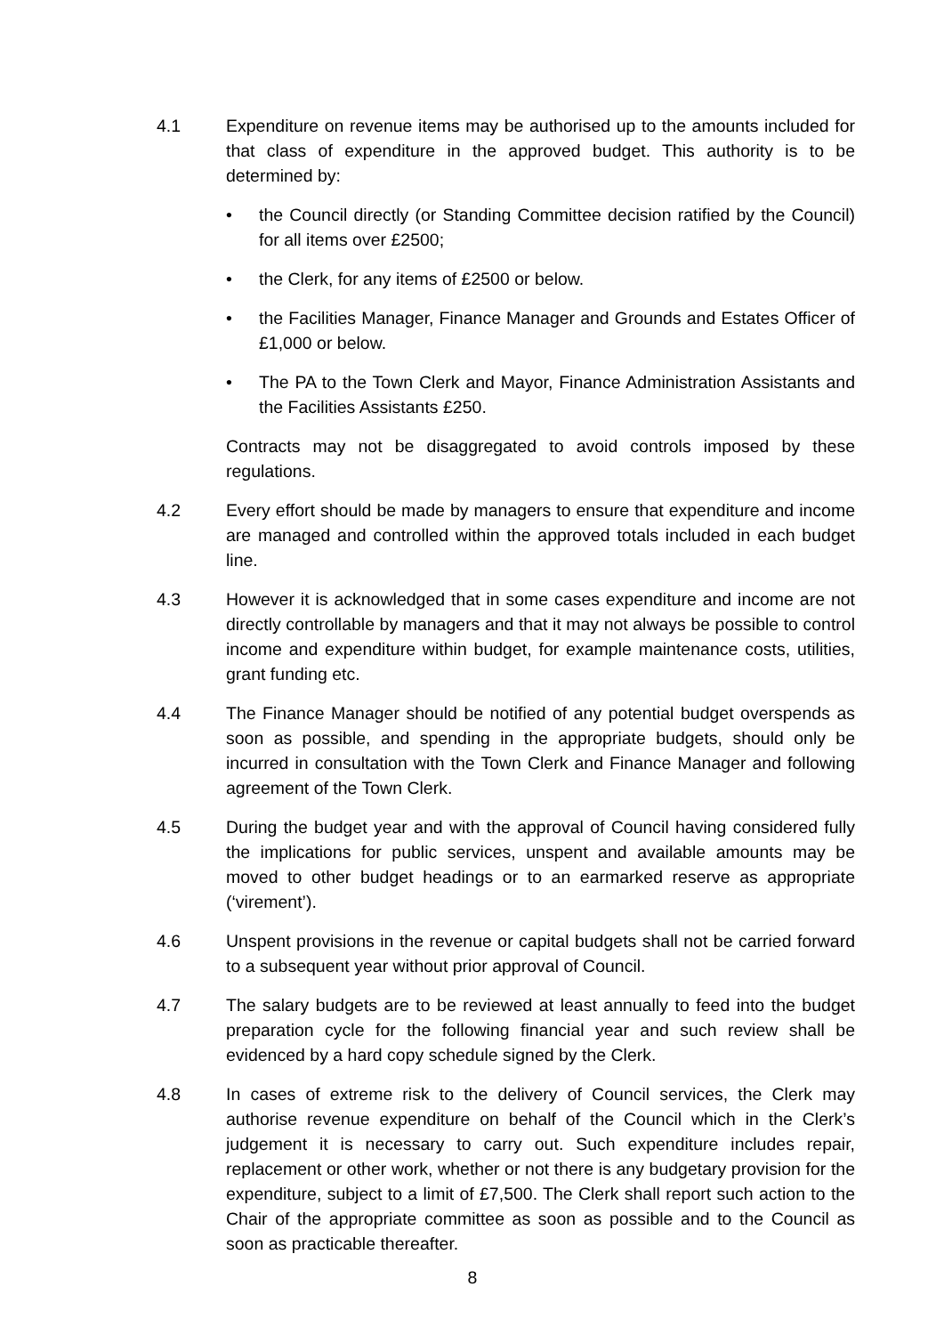4.1 Expenditure on revenue items may be authorised up to the amounts included for that class of expenditure in the approved budget. This authority is to be determined by:
• the Council directly (or Standing Committee decision ratified by the Council) for all items over £2500;
• the Clerk, for any items of £2500 or below.
• the Facilities Manager, Finance Manager and Grounds and Estates Officer of £1,000 or below.
• The PA to the Town Clerk and Mayor, Finance Administration Assistants and the Facilities Assistants £250.
Contracts may not be disaggregated to avoid controls imposed by these regulations.
4.2 Every effort should be made by managers to ensure that expenditure and income are managed and controlled within the approved totals included in each budget line.
4.3 However it is acknowledged that in some cases expenditure and income are not directly controllable by managers and that it may not always be possible to control income and expenditure within budget, for example maintenance costs, utilities, grant funding etc.
4.4 The Finance Manager should be notified of any potential budget overspends as soon as possible, and spending in the appropriate budgets, should only be incurred in consultation with the Town Clerk and Finance Manager and following agreement of the Town Clerk.
4.5 During the budget year and with the approval of Council having considered fully the implications for public services, unspent and available amounts may be moved to other budget headings or to an earmarked reserve as appropriate (‘virement’).
4.6 Unspent provisions in the revenue or capital budgets shall not be carried forward to a subsequent year without prior approval of Council.
4.7 The salary budgets are to be reviewed at least annually to feed into the budget preparation cycle for the following financial year and such review shall be evidenced by a hard copy schedule signed by the Clerk.
4.8 In cases of extreme risk to the delivery of Council services, the Clerk may authorise revenue expenditure on behalf of the Council which in the Clerk’s judgement it is necessary to carry out. Such expenditure includes repair, replacement or other work, whether or not there is any budgetary provision for the expenditure, subject to a limit of £7,500. The Clerk shall report such action to the Chair of the appropriate committee as soon as possible and to the Council as soon as practicable thereafter.
8